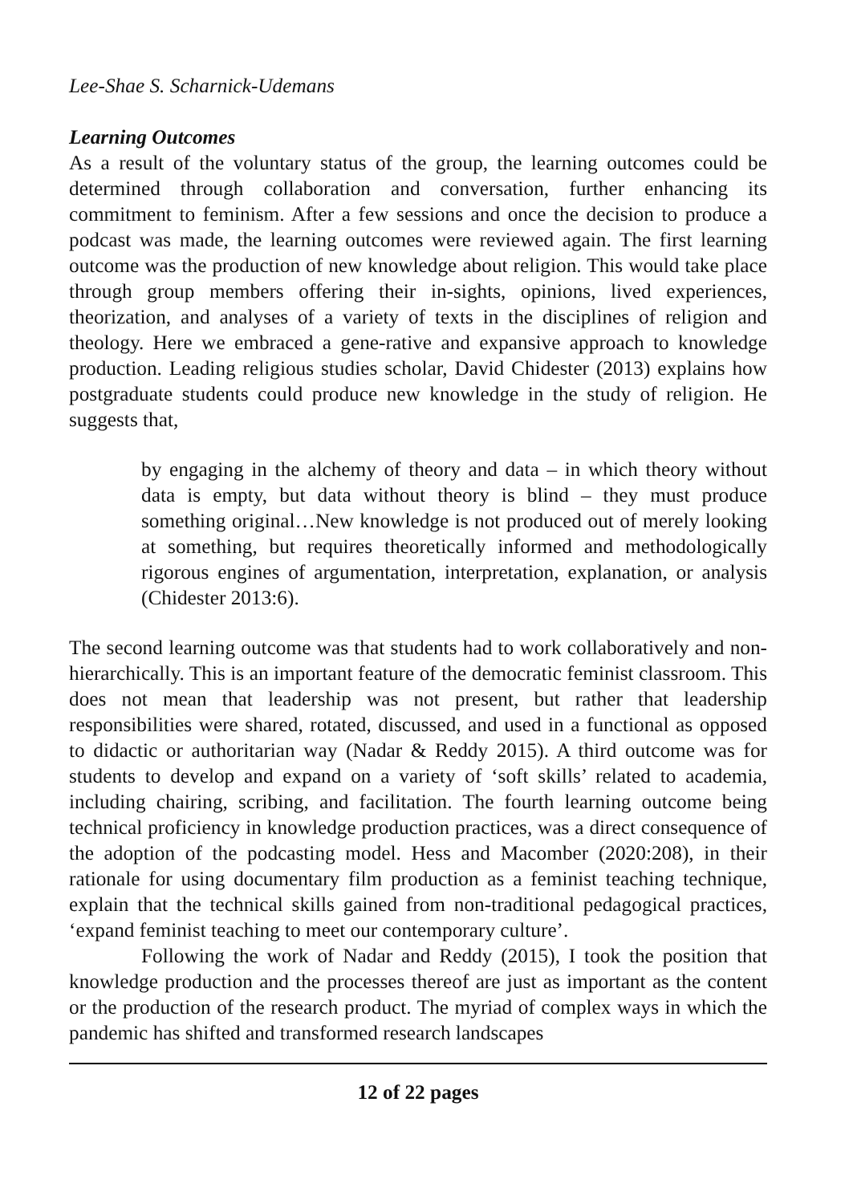Lee-Shae S. Scharnick-Udemans
Learning Outcomes
As a result of the voluntary status of the group, the learning outcomes could be determined through collaboration and conversation, further enhancing its commitment to feminism. After a few sessions and once the decision to produce a podcast was made, the learning outcomes were reviewed again. The first learning outcome was the production of new knowledge about religion. This would take place through group members offering their in-sights, opinions, lived experiences, theorization, and analyses of a variety of texts in the disciplines of religion and theology. Here we embraced a gene-rative and expansive approach to knowledge production. Leading religious studies scholar, David Chidester (2013) explains how postgraduate students could produce new knowledge in the study of religion. He suggests that,
by engaging in the alchemy of theory and data – in which theory without data is empty, but data without theory is blind – they must produce something original…New knowledge is not produced out of merely looking at something, but requires theoretically informed and methodologically rigorous engines of argumentation, interpretation, explanation, or analysis (Chidester 2013:6).
The second learning outcome was that students had to work collaboratively and non-hierarchically. This is an important feature of the democratic feminist classroom. This does not mean that leadership was not present, but rather that leadership responsibilities were shared, rotated, discussed, and used in a functional as opposed to didactic or authoritarian way (Nadar & Reddy 2015). A third outcome was for students to develop and expand on a variety of ‘soft skills’ related to academia, including chairing, scribing, and facilitation. The fourth learning outcome being technical proficiency in knowledge production practices, was a direct consequence of the adoption of the podcasting model. Hess and Macomber (2020:208), in their rationale for using documentary film production as a feminist teaching technique, explain that the technical skills gained from non-traditional pedagogical practices, ‘expand feminist teaching to meet our contemporary culture’.
Following the work of Nadar and Reddy (2015), I took the position that knowledge production and the processes thereof are just as important as the content or the production of the research product. The myriad of complex ways in which the pandemic has shifted and transformed research landscapes
12 of 22 pages